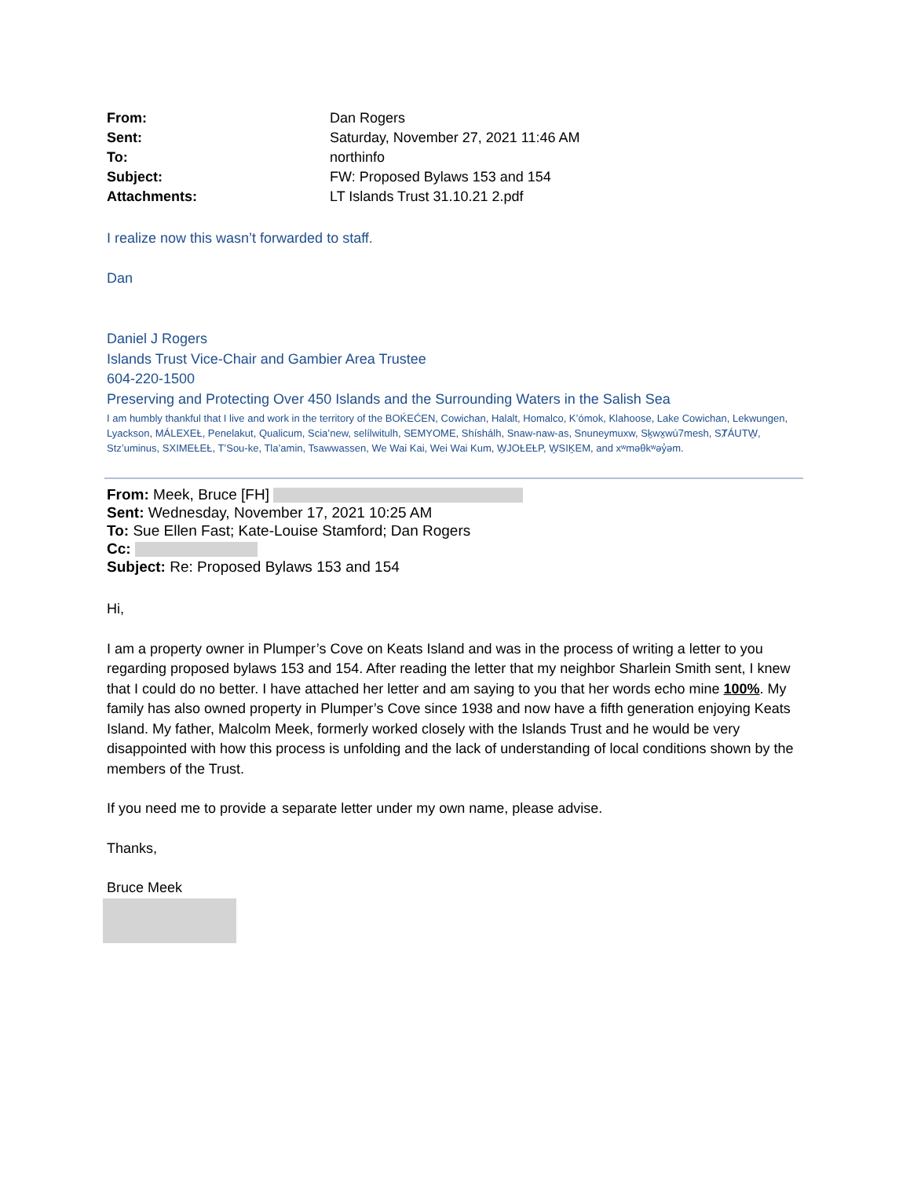| From: | Dan Rogers |
| Sent: | Saturday, November 27, 2021 11:46 AM |
| To: | northinfo |
| Subject: | FW: Proposed Bylaws 153 and 154 |
| Attachments: | LT Islands Trust 31.10.21 2.pdf |
I realize now this wasn’t forwarded to staff.
Dan
Daniel J Rogers
Islands Trust Vice-Chair and Gambier Area Trustee
604-220-1500
Preserving and Protecting Over 450 Islands and the Surrounding Waters in the Salish Sea
I am humbly thankful that I live and work in the territory of the BOḰEĆEN, Cowichan, Halalt, Homalco, K’ómok, Klahoose, Lake Cowichan, Lekwungen, Lyackson, MÁLEXEȽ, Penelakut, Qualicum, Scia’new, selílwitulh, SEMYOME, Shíshálh, Snaw-naw-as, Snuneymuxw, Sḵwx̱wú7mesh, SȾÁUTW̱, Stz’uminus, SXIMEȽEȽ, T’Sou-ke, Tla’amin, Tsawwassen, We Wai Kai, Wei Wai Kum, W̱JOȽEȽP, W̱SIḴEM, and xʷməθkʷəy̓əm.
From: Meek, Bruce [FH]
Sent: Wednesday, November 17, 2021 10:25 AM
To: Sue Ellen Fast; Kate-Louise Stamford; Dan Rogers
Cc:
Subject: Re: Proposed Bylaws 153 and 154
Hi,
I am a property owner in Plumper’s Cove on Keats Island and was in the process of writing a letter to you regarding proposed bylaws 153 and 154. After reading the letter that my neighbor Sharlein Smith sent, I knew that I could do no better. I have attached her letter and am saying to you that her words echo mine 100%. My family has also owned property in Plumper’s Cove since 1938 and now have a fifth generation enjoying Keats Island. My father, Malcolm Meek, formerly worked closely with the Islands Trust and he would be very disappointed with how this process is unfolding and the lack of understanding of local conditions shown by the members of the Trust.
If you need me to provide a separate letter under my own name, please advise.
Thanks,
Bruce Meek